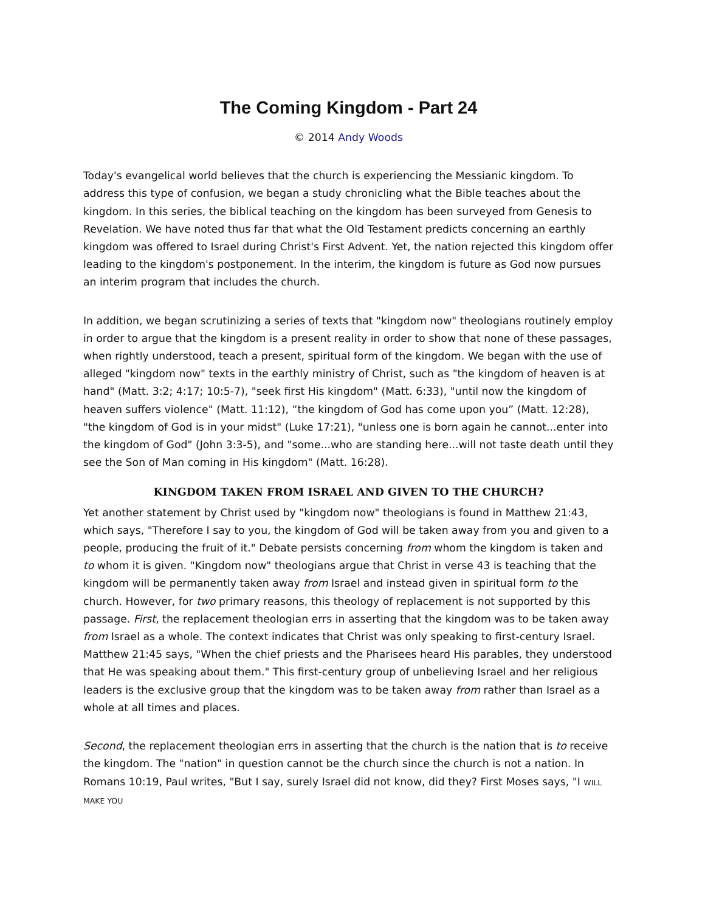The Coming Kingdom - Part 24
© 2014 Andy Woods
Today's evangelical world believes that the church is experiencing the Messianic kingdom. To address this type of confusion, we began a study chronicling what the Bible teaches about the kingdom. In this series, the biblical teaching on the kingdom has been surveyed from Genesis to Revelation. We have noted thus far that what the Old Testament predicts concerning an earthly kingdom was offered to Israel during Christ's First Advent. Yet, the nation rejected this kingdom offer leading to the kingdom's postponement. In the interim, the kingdom is future as God now pursues an interim program that includes the church.
In addition, we began scrutinizing a series of texts that "kingdom now" theologians routinely employ in order to argue that the kingdom is a present reality in order to show that none of these passages, when rightly understood, teach a present, spiritual form of the kingdom. We began with the use of alleged "kingdom now" texts in the earthly ministry of Christ, such as "the kingdom of heaven is at hand" (Matt. 3:2; 4:17; 10:5-7), "seek first His kingdom" (Matt. 6:33), "until now the kingdom of heaven suffers violence" (Matt. 11:12), “the kingdom of God has come upon you” (Matt. 12:28), "the kingdom of God is in your midst" (Luke 17:21), "unless one is born again he cannot...enter into the kingdom of God" (John 3:3-5), and "some...who are standing here...will not taste death until they see the Son of Man coming in His kingdom" (Matt. 16:28).
KINGDOM TAKEN FROM ISRAEL AND GIVEN TO THE CHURCH?
Yet another statement by Christ used by "kingdom now" theologians is found in Matthew 21:43, which says, "Therefore I say to you, the kingdom of God will be taken away from you and given to a people, producing the fruit of it." Debate persists concerning from whom the kingdom is taken and to whom it is given. "Kingdom now" theologians argue that Christ in verse 43 is teaching that the kingdom will be permanently taken away from Israel and instead given in spiritual form to the church. However, for two primary reasons, this theology of replacement is not supported by this passage. First, the replacement theologian errs in asserting that the kingdom was to be taken away from Israel as a whole. The context indicates that Christ was only speaking to first-century Israel. Matthew 21:45 says, "When the chief priests and the Pharisees heard His parables, they understood that He was speaking about them." This first-century group of unbelieving Israel and her religious leaders is the exclusive group that the kingdom was to be taken away from rather than Israel as a whole at all times and places.
Second, the replacement theologian errs in asserting that the church is the nation that is to receive the kingdom. The "nation" in question cannot be the church since the church is not a nation. In Romans 10:19, Paul writes, "But I say, surely Israel did not know, did they? First Moses says, "I WILL MAKE YOU